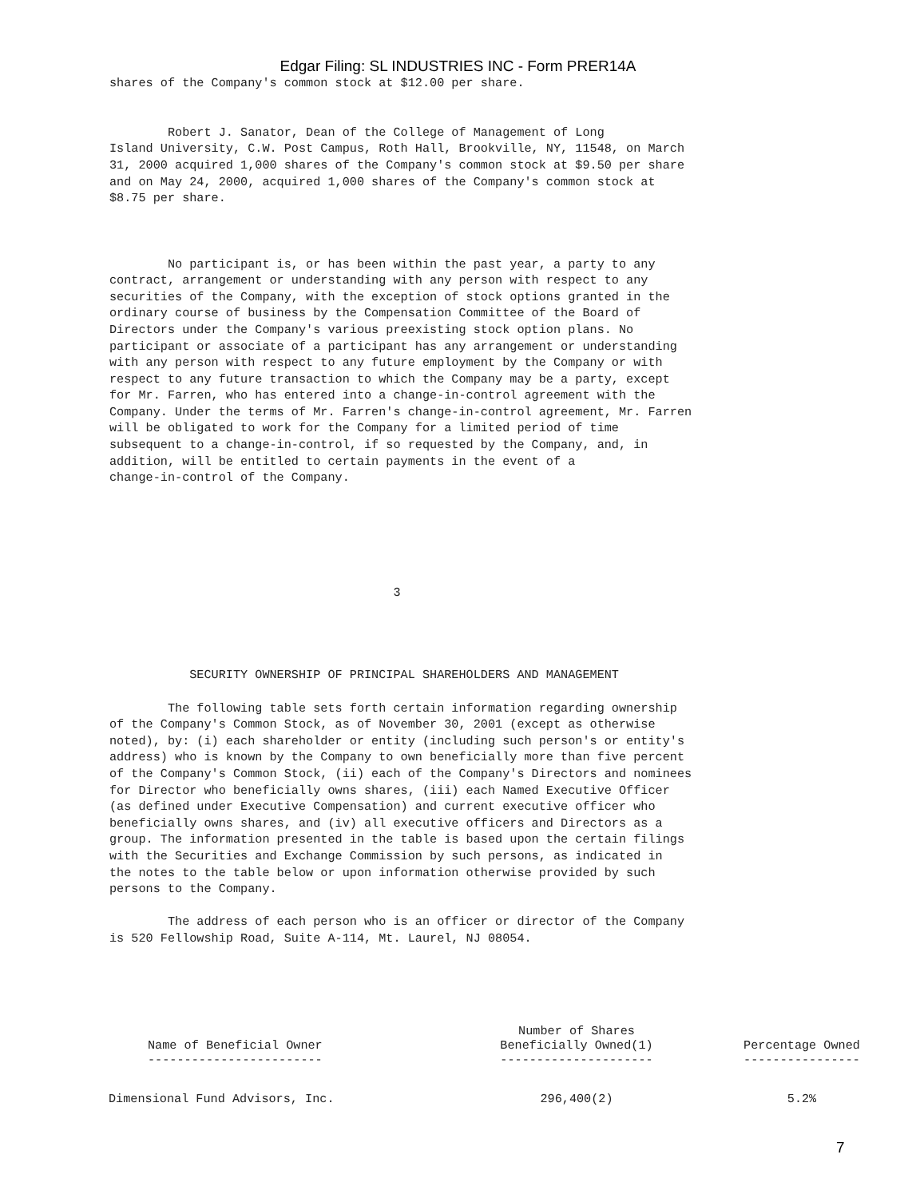Edgar Filing: SL INDUSTRIES INC - Form PRER14A
shares of the Company's common stock at $12.00 per share.


        Robert J. Sanator, Dean of the College of Management of Long
Island University, C.W. Post Campus, Roth Hall, Brookville, NY, 11548, on March
31, 2000 acquired 1,000 shares of the Company's common stock at $9.50 per share
and on May 24, 2000, acquired 1,000 shares of the Company's common stock at
$8.75 per share.



        No participant is, or has been within the past year, a party to any
contract, arrangement or understanding with any person with respect to any
securities of the Company, with the exception of stock options granted in the
ordinary course of business by the Compensation Committee of the Board of
Directors under the Company's various preexisting stock option plans. No
participant or associate of a participant has any arrangement or understanding
with any person with respect to any future employment by the Company or with
respect to any future transaction to which the Company may be a party, except
for Mr. Farren, who has entered into a change-in-control agreement with the
Company. Under the terms of Mr. Farren's change-in-control agreement, Mr. Farren
will be obligated to work for the Company for a limited period of time
subsequent to a change-in-control, if so requested by the Company, and, in
addition, will be entitled to certain payments in the event of a
change-in-control of the Company.






                                       3




           SECURITY OWNERSHIP OF PRINCIPAL SHAREHOLDERS AND MANAGEMENT

        The following table sets forth certain information regarding ownership
of the Company's Common Stock, as of November 30, 2001 (except as otherwise
noted), by: (i) each shareholder or entity (including such person's or entity's
address) who is known by the Company to own beneficially more than five percent
of the Company's Common Stock, (ii) each of the Company's Directors and nominees
for Director who beneficially owns shares, (iii) each Named Executive Officer
(as defined under Executive Compensation) and current executive officer who
beneficially owns shares, and (iv) all executive officers and Directors as a
group. The information presented in the table is based upon the certain filings
with the Securities and Exchange Commission by such persons, as indicated in
the notes to the table below or upon information otherwise provided by such
persons to the Company.

        The address of each person who is an officer or director of the Company
is 520 Fellowship Road, Suite A-114, Mt. Laurel, NJ 08054.
| Name of Beneficial Owner ------------------------ | Number of Shares Beneficially Owned(1) --------------------- | Percentage Owned ---------------- |
| --- | --- | --- |
| Dimensional Fund Advisors, Inc. | 296,400(2) | 5.2% |
7